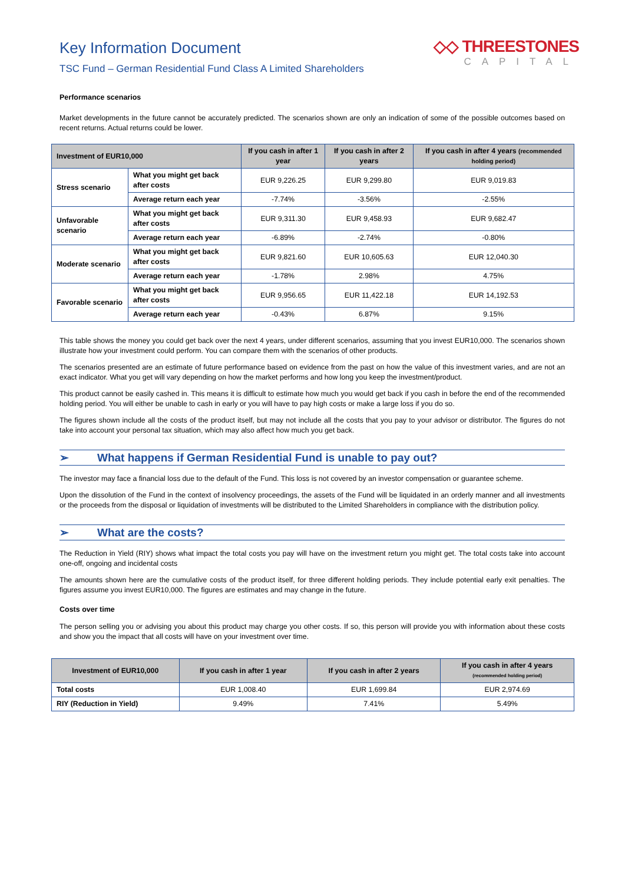Key Information Document
TSC Fund – German Residential Fund Class A Limited Shareholders
◇◇ THREESTONES
CAPITAL
Performance scenarios
Market developments in the future cannot be accurately predicted. The scenarios shown are only an indication of some of the possible outcomes based on recent returns. Actual returns could be lower.
| Investment of EUR10,000 | | If you cash in after 1 year | If you cash in after 2 years | If you cash in after 4 years (recommended holding period) |
| --- | --- | --- | --- | --- |
| Stress scenario | What you might get back after costs | EUR 9,226.25 | EUR 9,299.80 | EUR 9,019.83 |
| | Average return each year | -7.74% | -3.56% | -2.55% |
| Unfavorable scenario | What you might get back after costs | EUR 9,311.30 | EUR 9,458.93 | EUR 9,682.47 |
| | Average return each year | -6.89% | -2.74% | -0.80% |
| Moderate scenario | What you might get back after costs | EUR 9,821.60 | EUR 10,605.63 | EUR 12,040.30 |
| | Average return each year | -1.78% | 2.98% | 4.75% |
| Favorable scenario | What you might get back after costs | EUR 9,956.65 | EUR 11,422.18 | EUR 14,192.53 |
| | Average return each year | -0.43% | 6.87% | 9.15% |
This table shows the money you could get back over the next 4 years, under different scenarios, assuming that you invest EUR10,000. The scenarios shown illustrate how your investment could perform. You can compare them with the scenarios of other products.
The scenarios presented are an estimate of future performance based on evidence from the past on how the value of this investment varies, and are not an exact indicator. What you get will vary depending on how the market performs and how long you keep the investment/product.
This product cannot be easily cashed in. This means it is difficult to estimate how much you would get back if you cash in before the end of the recommended holding period. You will either be unable to cash in early or you will have to pay high costs or make a large loss if you do so.
The figures shown include all the costs of the product itself, but may not include all the costs that you pay to your advisor or distributor. The figures do not take into account your personal tax situation, which may also affect how much you get back.
➢ What happens if German Residential Fund is unable to pay out?
The investor may face a financial loss due to the default of the Fund. This loss is not covered by an investor compensation or guarantee scheme.
Upon the dissolution of the Fund in the context of insolvency proceedings, the assets of the Fund will be liquidated in an orderly manner and all investments or the proceeds from the disposal or liquidation of investments will be distributed to the Limited Shareholders in compliance with the distribution policy.
➢ What are the costs?
The Reduction in Yield (RIY) shows what impact the total costs you pay will have on the investment return you might get. The total costs take into account one-off, ongoing and incidental costs
The amounts shown here are the cumulative costs of the product itself, for three different holding periods. They include potential early exit penalties. The figures assume you invest EUR10,000. The figures are estimates and may change in the future.
Costs over time
The person selling you or advising you about this product may charge you other costs. If so, this person will provide you with information about these costs and show you the impact that all costs will have on your investment over time.
| Investment of EUR10,000 | If you cash in after 1 year | If you cash in after 2 years | If you cash in after 4 years (recommended holding period) |
| --- | --- | --- | --- |
| Total costs | EUR 1,008.40 | EUR 1,699.84 | EUR 2,974.69 |
| RIY (Reduction in Yield) | 9.49% | 7.41% | 5.49% |